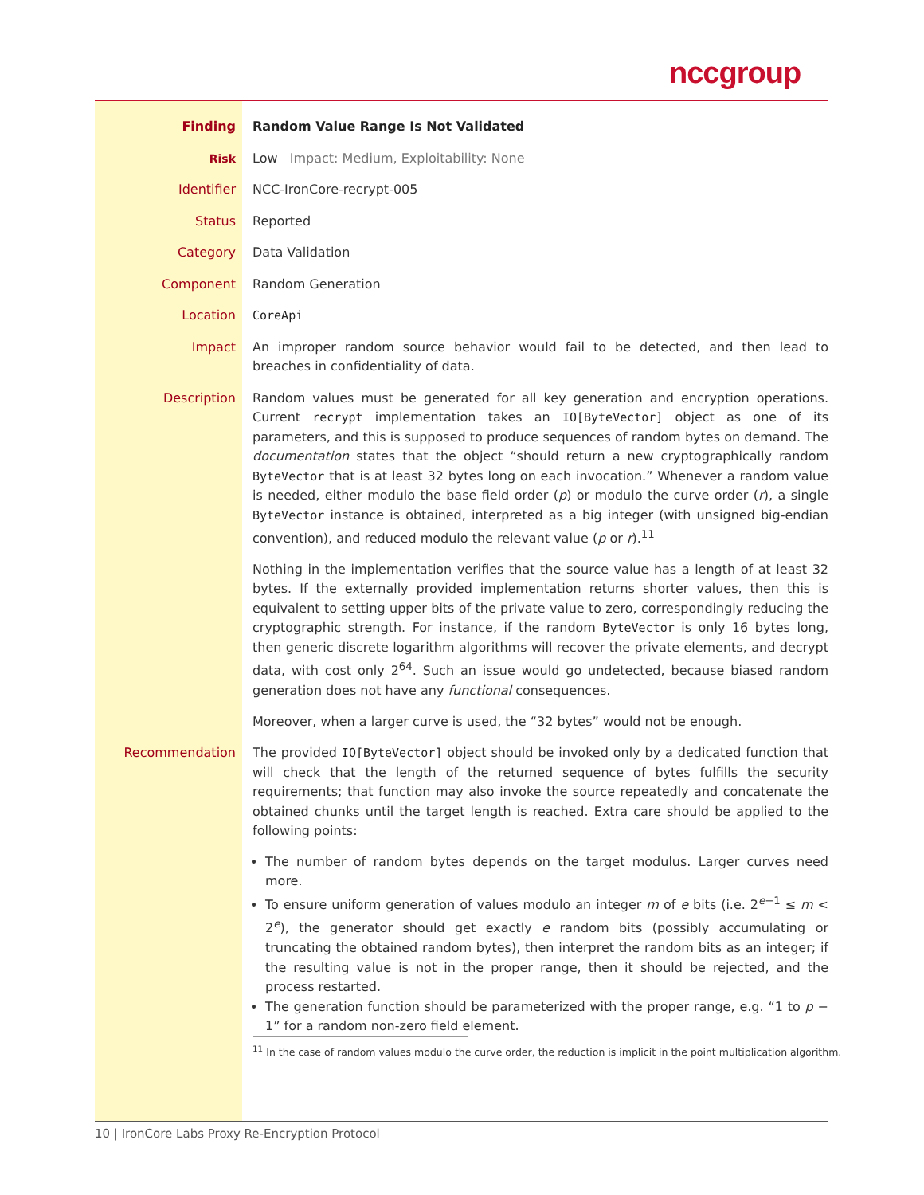nccgroup
| Finding | Random Value Range Is Not Validated |
| Risk | Low Impact: Medium, Exploitability: None |
| Identifier | NCC-IronCore-recrypt-005 |
| Status | Reported |
| Category | Data Validation |
| Component | Random Generation |
| Location | CoreApi |
| Impact | An improper random source behavior would fail to be detected, and then lead to breaches in confidentiality of data. |
| Description | Random values must be generated for all key generation and encryption operations. Current recrypt implementation takes an IO[ByteVector] object as one of its parameters, and this is supposed to produce sequences of random bytes on demand. The documentation states that the object “should return a new cryptographically random ByteVector that is at least 32 bytes long on each invocation.” Whenever a random value is needed, either modulo the base field order ( p ) or modulo the curve order ( r ), a single ByteVector instance is obtained, interpreted as a big integer (with unsigned big-endian convention), and reduced modulo the relevant value ( p or r ).<sup>11</sup> Nothing in the implementation verifies that the source value has a length of at least 32 bytes. If the externally provided implementation returns shorter values, then this is equivalent to setting upper bits of the private value to zero, correspondingly reducing the cryptographic strength. For instance, if the random ByteVector is only 16 bytes long, then generic discrete logarithm algorithms will recover the private elements, and decrypt data, with cost only 2<sup>64</sup>. Such an issue would go undetected, because biased random generation does not have any functional consequences. Moreover, when a larger curve is used, the “32 bytes” would not be enough. |
| Recommendation | The provided IO[ByteVector] object should be invoked only by a dedicated function that will check that the length of the returned sequence of bytes fulfills the security requirements; that function may also invoke the source repeatedly and concatenate the obtained chunks until the target length is reached. Extra care should be applied to the following points: The number of random bytes depends on the target modulus. Larger curves need more. To ensure uniform generation of values modulo an integer m of e bits (i.e. 2<sup>e−1</sup> ≤ m < 2<sup>e</sup>), the generator should get exactly e random bits (possibly accumulating or truncating the obtained random bytes), then interpret the random bits as an integer; if the resulting value is not in the proper range, then it should be rejected, and the process restarted. The generation function should be parameterized with the proper range, e.g. “1 to p − 1” for a random non-zero field element. <sup>11</sup> In the case of random values modulo the curve order, the reduction is implicit in the point multiplication algorithm. |
10 | IronCore Labs Proxy Re-Encryption Protocol